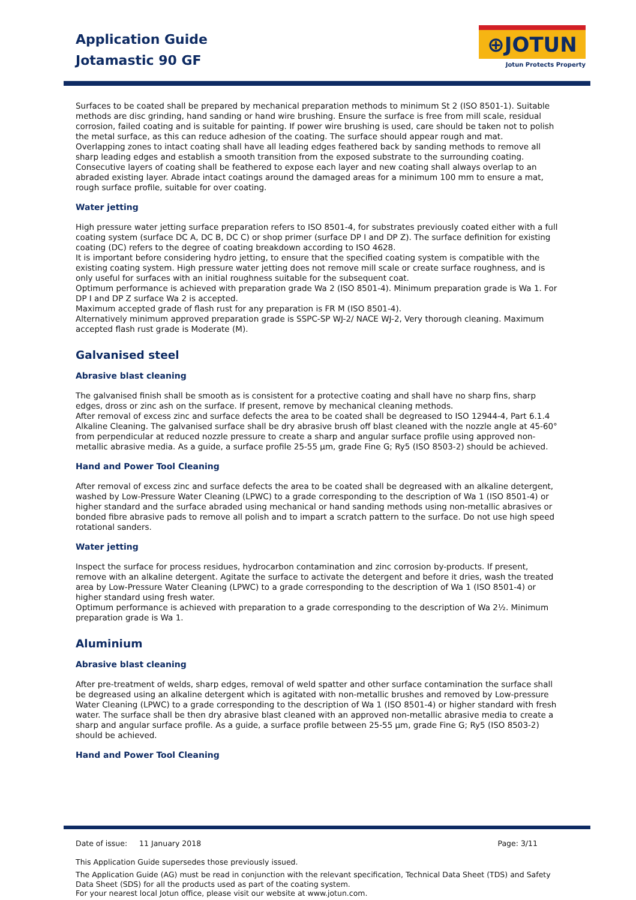Application Guide
Jotamastic 90 GF
⊕JOTUN
Jotun Protects Property
Surfaces to be coated shall be prepared by mechanical preparation methods to minimum St 2 (ISO 8501-1). Suitable methods are disc grinding, hand sanding or hand wire brushing. Ensure the surface is free from mill scale, residual corrosion, failed coating and is suitable for painting. If power wire brushing is used, care should be taken not to polish the metal surface, as this can reduce adhesion of the coating. The surface should appear rough and mat.
Overlapping zones to intact coating shall have all leading edges feathered back by sanding methods to remove all sharp leading edges and establish a smooth transition from the exposed substrate to the surrounding coating. Consecutive layers of coating shall be feathered to expose each layer and new coating shall always overlap to an abraded existing layer. Abrade intact coatings around the damaged areas for a minimum 100 mm to ensure a mat, rough surface profile, suitable for over coating.
Water jetting
High pressure water jetting surface preparation refers to ISO 8501-4, for substrates previously coated either with a full coating system (surface DC A, DC B, DC C) or shop primer (surface DP I and DP Z). The surface definition for existing coating (DC) refers to the degree of coating breakdown according to ISO 4628.
It is important before considering hydro jetting, to ensure that the specified coating system is compatible with the existing coating system. High pressure water jetting does not remove mill scale or create surface roughness, and is only useful for surfaces with an initial roughness suitable for the subsequent coat.
Optimum performance is achieved with preparation grade Wa 2 (ISO 8501-4). Minimum preparation grade is Wa 1. For DP I and DP Z surface Wa 2 is accepted.
Maximum accepted grade of flash rust for any preparation is FR M (ISO 8501-4).
Alternatively minimum approved preparation grade is SSPC-SP WJ-2/ NACE WJ-2, Very thorough cleaning. Maximum accepted flash rust grade is Moderate (M).
Galvanised steel
Abrasive blast cleaning
The galvanised finish shall be smooth as is consistent for a protective coating and shall have no sharp fins, sharp edges, dross or zinc ash on the surface. If present, remove by mechanical cleaning methods.
After removal of excess zinc and surface defects the area to be coated shall be degreased to ISO 12944-4, Part 6.1.4 Alkaline Cleaning. The galvanised surface shall be dry abrasive brush off blast cleaned with the nozzle angle at 45-60° from perpendicular at reduced nozzle pressure to create a sharp and angular surface profile using approved non-metallic abrasive media. As a guide, a surface profile 25-55 µm, grade Fine G; Ry5 (ISO 8503-2) should be achieved.
Hand and Power Tool Cleaning
After removal of excess zinc and surface defects the area to be coated shall be degreased with an alkaline detergent, washed by Low-Pressure Water Cleaning (LPWC) to a grade corresponding to the description of Wa 1 (ISO 8501-4) or higher standard and the surface abraded using mechanical or hand sanding methods using non-metallic abrasives or bonded fibre abrasive pads to remove all polish and to impart a scratch pattern to the surface. Do not use high speed rotational sanders.
Water jetting
Inspect the surface for process residues, hydrocarbon contamination and zinc corrosion by-products. If present, remove with an alkaline detergent. Agitate the surface to activate the detergent and before it dries, wash the treated area by Low-Pressure Water Cleaning (LPWC) to a grade corresponding to the description of Wa 1 (ISO 8501-4) or higher standard using fresh water.
Optimum performance is achieved with preparation to a grade corresponding to the description of Wa 2½. Minimum preparation grade is Wa 1.
Aluminium
Abrasive blast cleaning
After pre-treatment of welds, sharp edges, removal of weld spatter and other surface contamination the surface shall be degreased using an alkaline detergent which is agitated with non-metallic brushes and removed by Low-pressure Water Cleaning (LPWC) to a grade corresponding to the description of Wa 1 (ISO 8501-4) or higher standard with fresh water. The surface shall be then dry abrasive blast cleaned with an approved non-metallic abrasive media to create a sharp and angular surface profile. As a guide, a surface profile between 25-55 µm, grade Fine G; Ry5 (ISO 8503-2) should be achieved.
Hand and Power Tool Cleaning
Date of issue: 11 January 2018 Page: 3/11
This Application Guide supersedes those previously issued.
The Application Guide (AG) must be read in conjunction with the relevant specification, Technical Data Sheet (TDS) and Safety Data Sheet (SDS) for all the products used as part of the coating system.
For your nearest local Jotun office, please visit our website at www.jotun.com.